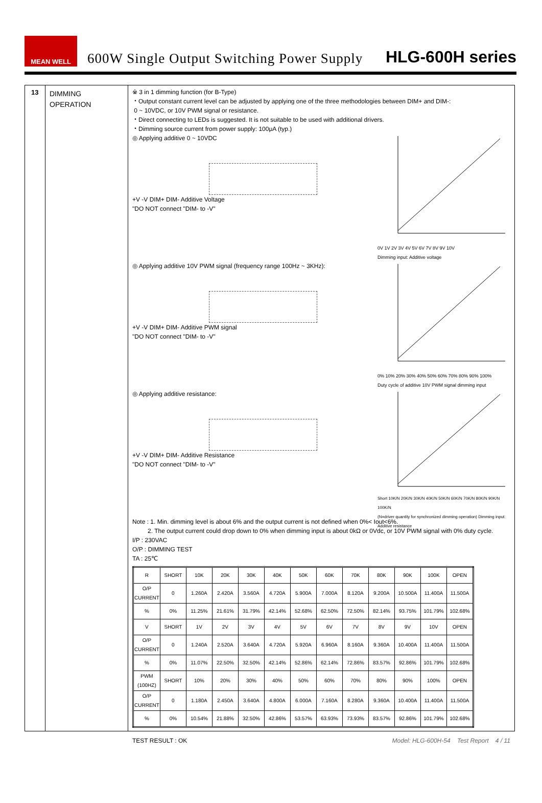MEAN WELL
600W Single Output Switching Power Supply
HLG-600H series
13
DIMMING
OPERATION
※ 3 in 1 dimming function (for B-Type)
・Output constant current level can be adjusted by applying one of the three methodologies between DIM+ and DIM-:
0 ~ 10VDC, or 10V PWM signal or resistance.
・Direct connecting to LEDs is suggested. It is not suitable to be used with additional drivers.
・Dimming source current from power supply: 100μA (typ.)
◎ Applying additive 0 ~ 10VDC
+V -V DIM+ DIM- Additive Voltage
"DO NOT connect "DIM- to -V"
0V 1V 2V 3V 4V 5V 6V 7V 8V 9V 10V
Dimming input: Additive voltage
◎ Applying additive 10V PWM signal (frequency range 100Hz ~ 3KHz):
+V -V DIM+ DIM- Additive PWM signal
"DO NOT connect "DIM- to -V"
0% 10% 20% 30% 40% 50% 60% 70% 80% 90% 100%
Duty cycle of additive 10V PWM signal dimming input
◎ Applying additive resistance:
+V -V DIM+ DIM- Additive Resistance
"DO NOT connect "DIM- to -V"
Short 10K/N 20K/N 30K/N 40K/N 50K/N 60K/N 70K/N 80K/N 90K/N 100K/N
(N=driver quantity for synchronized dimming operation) Dimming input: Additive resistance
Note : 1. Min. dimming level is about 6% and the output current is not defined when 0%< Iout<6%.
2. The output current could drop down to 0% when dimming input is about 0kΩ or 0Vdc, or 10V PWM signal with 0% duty cycle.
I/P : 230VAC
O/P : DIMMING TEST
TA : 25℃
| R | SHORT | 10K | 20K | 30K | 40K | 50K | 60K | 70K | 80K | 90K | 100K | OPEN |
| O/P CURRENT | 0 | 1.260A | 2.420A | 3.560A | 4.720A | 5.900A | 7.000A | 8.120A | 9.200A | 10.500A | 11.400A | 11.500A |
| % | 0% | 11.25% | 21.61% | 31.79% | 42.14% | 52.68% | 62.50% | 72.50% | 82.14% | 93.75% | 101.79% | 102.68% |
| V | SHORT | 1V | 2V | 3V | 4V | 5V | 6V | 7V | 8V | 9V | 10V | OPEN |
| O/P CURRENT | 0 | 1.240A | 2.520A | 3.640A | 4.720A | 5.920A | 6.960A | 8.160A | 9.360A | 10.400A | 11.400A | 11.500A |
| % | 0% | 11.07% | 22.50% | 32.50% | 42.14% | 52.86% | 62.14% | 72.86% | 83.57% | 92.86% | 101.79% | 102.68% |
| PWM (100HZ) | SHORT | 10% | 20% | 30% | 40% | 50% | 60% | 70% | 80% | 90% | 100% | OPEN |
| O/P CURRENT | 0 | 1.180A | 2.450A | 3.640A | 4.800A | 6.000A | 7.160A | 8.280A | 9.360A | 10.400A | 11.400A | 11.500A |
| % | 0% | 10.54% | 21.88% | 32.50% | 42.86% | 53.57% | 63.93% | 73.93% | 83.57% | 92.86% | 101.79% | 102.68% |
TEST RESULT : OK Model: HLG-600H-54 Test Report 4 / 11